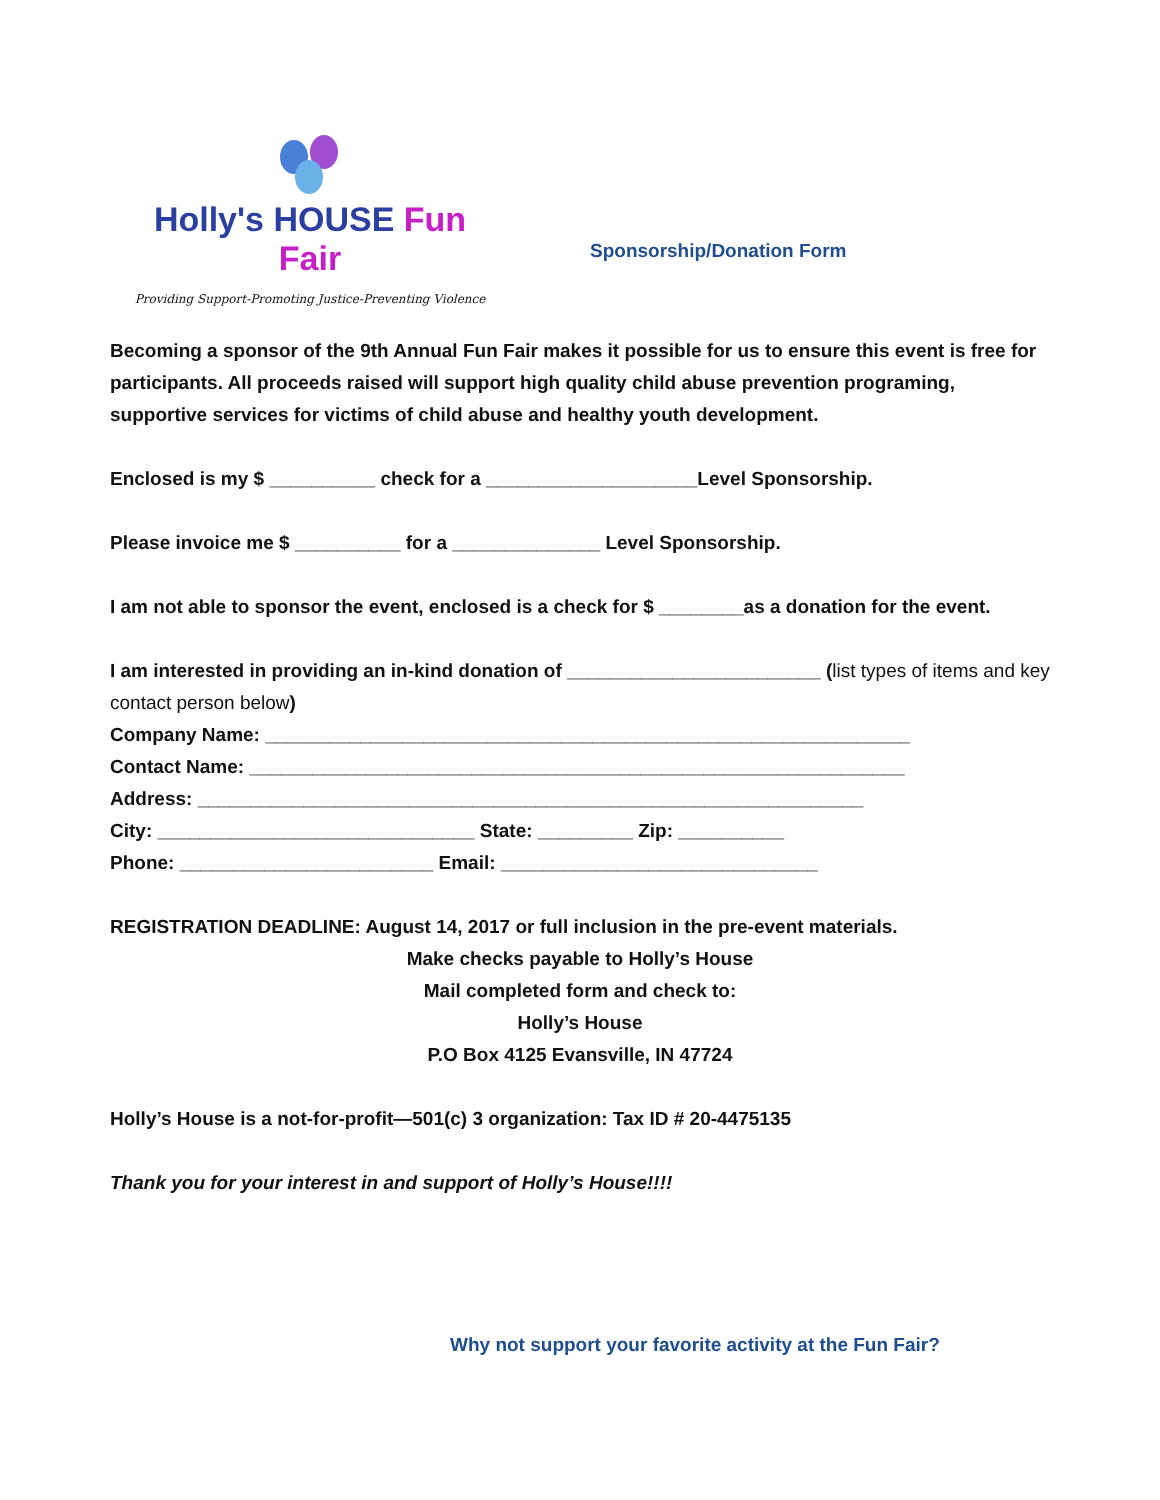Holly's HOUSE Fun Fair
Providing Support-Promoting Justice-Preventing Violence
Sponsorship/Donation Form
Becoming a sponsor of the 9th Annual Fun Fair makes it possible for us to ensure this event is free for participants. All proceeds raised will support high quality child abuse prevention programing, supportive services for victims of child abuse and healthy youth development.
Enclosed is my $ __________ check for a ____________________Level Sponsorship.
Please invoice me $ __________ for a ______________ Level Sponsorship.
I am not able to sponsor the event, enclosed is a check for $ ________as a donation for the event.
I am interested in providing an in-kind donation of ________________________ (list types of items and key contact person below)
Company Name: _____________________________________________________________
Contact Name: ______________________________________________________________
Address: _______________________________________________________________
City: ______________________________ State: _________ Zip: __________
Phone: ________________________ Email: ______________________________
REGISTRATION DEADLINE: August 14, 2017 or full inclusion in the pre-event materials.
Make checks payable to Holly’s House
Mail completed form and check to:
Holly’s House
P.O Box 4125 Evansville, IN 47724
Holly’s House is a not-for-profit—501(c) 3 organization: Tax ID # 20-4475135
Thank you for your interest in and support of Holly’s House!!!!
Why not support your favorite activity at the Fun Fair?